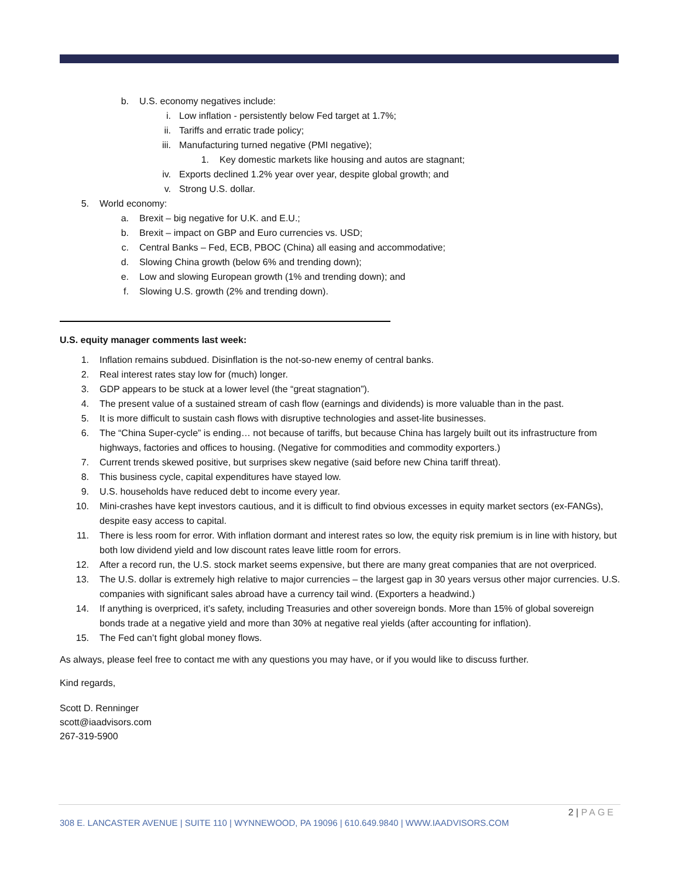b. U.S. economy negatives include:
i. Low inflation - persistently below Fed target at 1.7%;
ii. Tariffs and erratic trade policy;
iii. Manufacturing turned negative (PMI negative);
1. Key domestic markets like housing and autos are stagnant;
iv. Exports declined 1.2% year over year, despite global growth; and
v. Strong U.S. dollar.
5. World economy:
a. Brexit – big negative for U.K. and E.U.;
b. Brexit – impact on GBP and Euro currencies vs. USD;
c. Central Banks – Fed, ECB, PBOC (China) all easing and accommodative;
d. Slowing China growth (below 6% and trending down);
e. Low and slowing European growth (1% and trending down); and
f. Slowing U.S. growth (2% and trending down).
U.S. equity manager comments last week:
1. Inflation remains subdued. Disinflation is the not-so-new enemy of central banks.
2. Real interest rates stay low for (much) longer.
3. GDP appears to be stuck at a lower level (the “great stagnation”).
4. The present value of a sustained stream of cash flow (earnings and dividends) is more valuable than in the past.
5. It is more difficult to sustain cash flows with disruptive technologies and asset-lite businesses.
6. The “China Super-cycle” is ending… not because of tariffs, but because China has largely built out its infrastructure from highways, factories and offices to housing. (Negative for commodities and commodity exporters.)
7. Current trends skewed positive, but surprises skew negative (said before new China tariff threat).
8. This business cycle, capital expenditures have stayed low.
9. U.S. households have reduced debt to income every year.
10. Mini-crashes have kept investors cautious, and it is difficult to find obvious excesses in equity market sectors (ex-FANGs), despite easy access to capital.
11. There is less room for error. With inflation dormant and interest rates so low, the equity risk premium is in line with history, but both low dividend yield and low discount rates leave little room for errors.
12. After a record run, the U.S. stock market seems expensive, but there are many great companies that are not overpriced.
13. The U.S. dollar is extremely high relative to major currencies – the largest gap in 30 years versus other major currencies. U.S. companies with significant sales abroad have a currency tail wind. (Exporters a headwind.)
14. If anything is overpriced, it’s safety, including Treasuries and other sovereign bonds. More than 15% of global sovereign bonds trade at a negative yield and more than 30% at negative real yields (after accounting for inflation).
15. The Fed can’t fight global money flows.
As always, please feel free to contact me with any questions you may have, or if you would like to discuss further.
Kind regards,
Scott D. Renninger
scott@iaadvisors.com
267-319-5900
2 | PAGE
308 E. LANCASTER AVENUE | SUITE 110 | WYNNEWOOD, PA 19096 | 610.649.9840 | WWW.IAADVISORS.COM